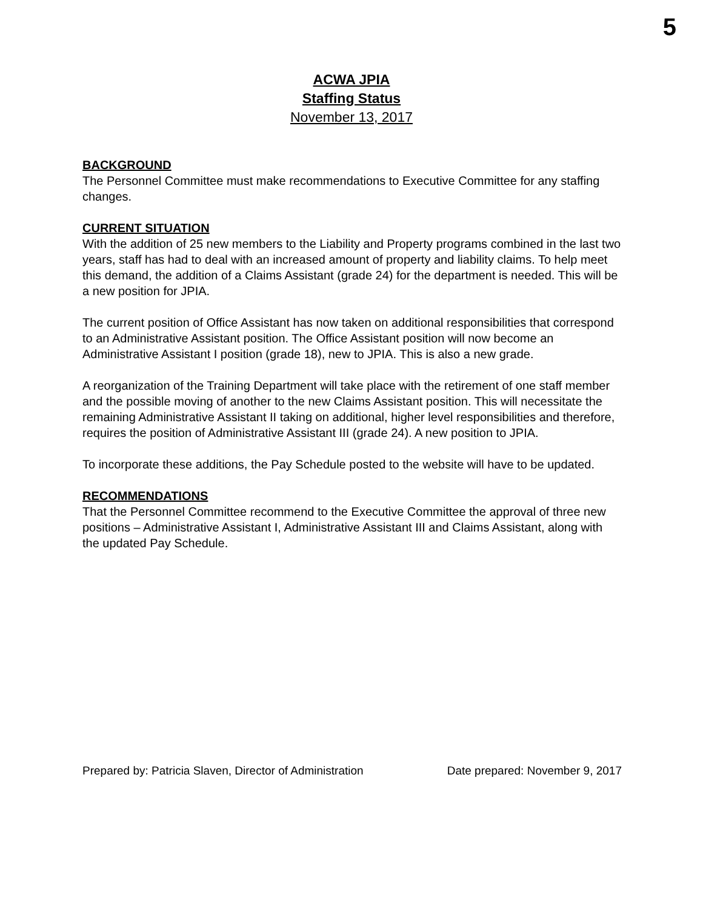5
ACWA JPIA
Staffing Status
November 13, 2017
BACKGROUND
The Personnel Committee must make recommendations to Executive Committee for any staffing changes.
CURRENT SITUATION
With the addition of 25 new members to the Liability and Property programs combined in the last two years, staff has had to deal with an increased amount of property and liability claims. To help meet this demand, the addition of a Claims Assistant (grade 24) for the department is needed. This will be a new position for JPIA.
The current position of Office Assistant has now taken on additional responsibilities that correspond to an Administrative Assistant position. The Office Assistant position will now become an Administrative Assistant I position (grade 18), new to JPIA. This is also a new grade.
A reorganization of the Training Department will take place with the retirement of one staff member and the possible moving of another to the new Claims Assistant position. This will necessitate the remaining Administrative Assistant II taking on additional, higher level responsibilities and therefore, requires the position of Administrative Assistant III (grade 24). A new position to JPIA.
To incorporate these additions, the Pay Schedule posted to the website will have to be updated.
RECOMMENDATIONS
That the Personnel Committee recommend to the Executive Committee the approval of three new positions – Administrative Assistant I, Administrative Assistant III and Claims Assistant, along with the updated Pay Schedule.
Prepared by: Patricia Slaven, Director of Administration Date prepared: November 9, 2017